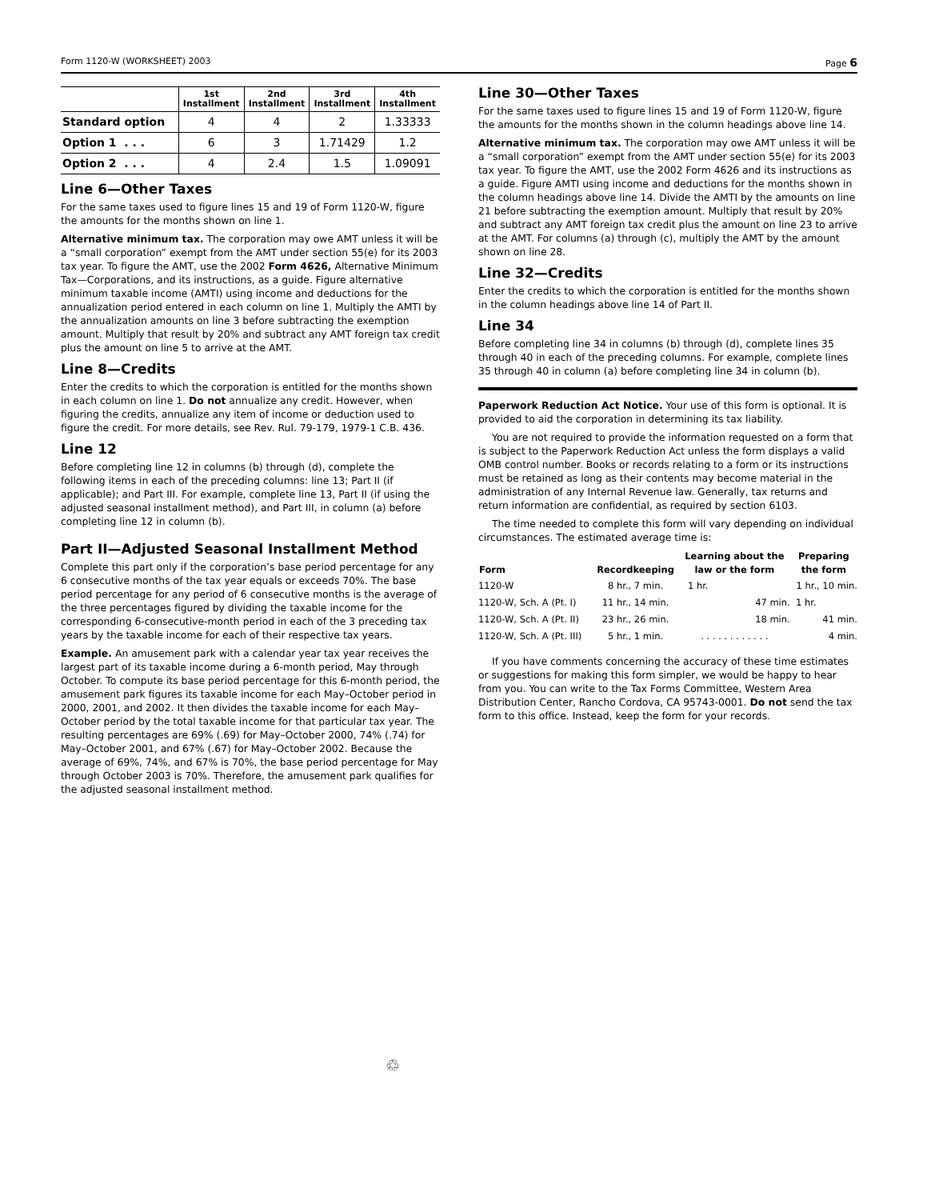Form 1120-W (WORKSHEET) 2003 Page 6
| | 1st Installment | 2nd Installment | 3rd Installment | 4th Installment |
| --- | --- | --- | --- | --- |
| Standard option | 4 | 4 | 2 | 1.33333 |
| Option 1 . . . | 6 | 3 | 1.71429 | 1.2 |
| Option 2 . . . | 4 | 2.4 | 1.5 | 1.09091 |
Line 6—Other Taxes
For the same taxes used to figure lines 15 and 19 of Form 1120-W, figure the amounts for the months shown on line 1.
Alternative minimum tax. The corporation may owe AMT unless it will be a “small corporation” exempt from the AMT under section 55(e) for its 2003 tax year. To figure the AMT, use the 2002 Form 4626, Alternative Minimum Tax—Corporations, and its instructions, as a guide. Figure alternative minimum taxable income (AMTI) using income and deductions for the annualization period entered in each column on line 1. Multiply the AMTI by the annualization amounts on line 3 before subtracting the exemption amount. Multiply that result by 20% and subtract any AMT foreign tax credit plus the amount on line 5 to arrive at the AMT.
Line 8—Credits
Enter the credits to which the corporation is entitled for the months shown in each column on line 1. Do not annualize any credit. However, when figuring the credits, annualize any item of income or deduction used to figure the credit. For more details, see Rev. Rul. 79-179, 1979-1 C.B. 436.
Line 12
Before completing line 12 in columns (b) through (d), complete the following items in each of the preceding columns: line 13; Part II (if applicable); and Part III. For example, complete line 13, Part II (if using the adjusted seasonal installment method), and Part III, in column (a) before completing line 12 in column (b).
Part II—Adjusted Seasonal Installment Method
Complete this part only if the corporation’s base period percentage for any 6 consecutive months of the tax year equals or exceeds 70%. The base period percentage for any period of 6 consecutive months is the average of the three percentages figured by dividing the taxable income for the corresponding 6-consecutive-month period in each of the 3 preceding tax years by the taxable income for each of their respective tax years.
Example. An amusement park with a calendar year tax year receives the largest part of its taxable income during a 6-month period, May through October. To compute its base period percentage for this 6-month period, the amusement park figures its taxable income for each May–October period in 2000, 2001, and 2002. It then divides the taxable income for each May–October period by the total taxable income for that particular tax year. The resulting percentages are 69% (.69) for May–October 2000, 74% (.74) for May–October 2001, and 67% (.67) for May–October 2002. Because the average of 69%, 74%, and 67% is 70%, the base period percentage for May through October 2003 is 70%. Therefore, the amusement park qualifies for the adjusted seasonal installment method.
Line 30—Other Taxes
For the same taxes used to figure lines 15 and 19 of Form 1120-W, figure the amounts for the months shown in the column headings above line 14.
Alternative minimum tax. The corporation may owe AMT unless it will be a “small corporation” exempt from the AMT under section 55(e) for its 2003 tax year. To figure the AMT, use the 2002 Form 4626 and its instructions as a guide. Figure AMTI using income and deductions for the months shown in the column headings above line 14. Divide the AMTI by the amounts on line 21 before subtracting the exemption amount. Multiply that result by 20% and subtract any AMT foreign tax credit plus the amount on line 23 to arrive at the AMT. For columns (a) through (c), multiply the AMT by the amount shown on line 28.
Line 32—Credits
Enter the credits to which the corporation is entitled for the months shown in the column headings above line 14 of Part II.
Line 34
Before completing line 34 in columns (b) through (d), complete lines 35 through 40 in each of the preceding columns. For example, complete lines 35 through 40 in column (a) before completing line 34 in column (b).
Paperwork Reduction Act Notice. Your use of this form is optional. It is provided to aid the corporation in determining its tax liability.
You are not required to provide the information requested on a form that is subject to the Paperwork Reduction Act unless the form displays a valid OMB control number. Books or records relating to a form or its instructions must be retained as long as their contents may become material in the administration of any Internal Revenue law. Generally, tax returns and return information are confidential, as required by section 6103.
The time needed to complete this form will vary depending on individual circumstances. The estimated average time is:
| Form | Recordkeeping | Learning about the law or the form | Preparing the form |
| --- | --- | --- | --- |
| 1120-W | 8 hr., 7 min. | 1 hr. | 1 hr., 10 min. |
| 1120-W, Sch. A (Pt. I) | 11 hr., 14 min. | 47 min. | 1 hr. |
| 1120-W, Sch. A (Pt. II) | 23 hr., 26 min. | 18 min. | 41 min. |
| 1120-W, Sch. A (Pt. III) | 5 hr., 1 min. | . . . . . . . . . . . . | 4 min. |
If you have comments concerning the accuracy of these time estimates or suggestions for making this form simpler, we would be happy to hear from you. You can write to the Tax Forms Committee, Western Area Distribution Center, Rancho Cordova, CA 95743-0001. Do not send the tax form to this office. Instead, keep the form for your records.
♲